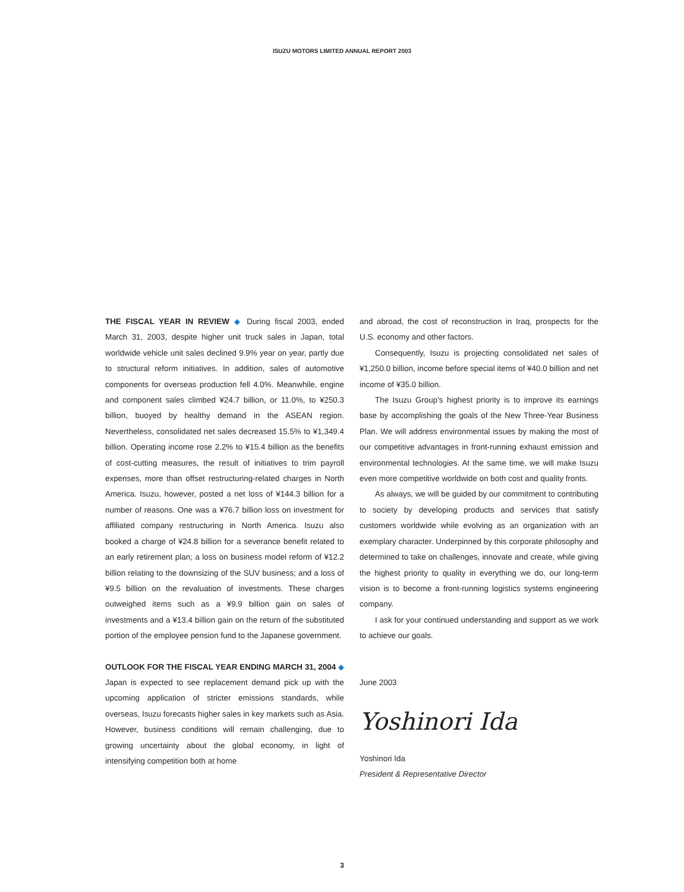ISUZU MOTORS LIMITED ANNUAL REPORT 2003
THE FISCAL YEAR IN REVIEW ◆ During fiscal 2003, ended March 31, 2003, despite higher unit truck sales in Japan, total worldwide vehicle unit sales declined 9.9% year on year, partly due to structural reform initiatives. In addition, sales of automotive components for overseas production fell 4.0%. Meanwhile, engine and component sales climbed ¥24.7 billion, or 11.0%, to ¥250.3 billion, buoyed by healthy demand in the ASEAN region. Nevertheless, consolidated net sales decreased 15.5% to ¥1,349.4 billion. Operating income rose 2.2% to ¥15.4 billion as the benefits of cost-cutting measures, the result of initiatives to trim payroll expenses, more than offset restructuring-related charges in North America. Isuzu, however, posted a net loss of ¥144.3 billion for a number of reasons. One was a ¥76.7 billion loss on investment for affiliated company restructuring in North America. Isuzu also booked a charge of ¥24.8 billion for a severance benefit related to an early retirement plan; a loss on business model reform of ¥12.2 billion relating to the downsizing of the SUV business; and a loss of ¥9.5 billion on the revaluation of investments. These charges outweighed items such as a ¥9.9 billion gain on sales of investments and a ¥13.4 billion gain on the return of the substituted portion of the employee pension fund to the Japanese government.
OUTLOOK FOR THE FISCAL YEAR ENDING MARCH 31, 2004 ◆ Japan is expected to see replacement demand pick up with the upcoming application of stricter emissions standards, while overseas, Isuzu forecasts higher sales in key markets such as Asia. However, business conditions will remain challenging, due to growing uncertainty about the global economy, in light of intensifying competition both at home
and abroad, the cost of reconstruction in Iraq, prospects for the U.S. economy and other factors.
Consequently, Isuzu is projecting consolidated net sales of ¥1,250.0 billion, income before special items of ¥40.0 billion and net income of ¥35.0 billion.
The Isuzu Group’s highest priority is to improve its earnings base by accomplishing the goals of the New Three-Year Business Plan. We will address environmental issues by making the most of our competitive advantages in front-running exhaust emission and environmental technologies. At the same time, we will make Isuzu even more competitive worldwide on both cost and quality fronts.
As always, we will be guided by our commitment to contributing to society by developing products and services that satisfy customers worldwide while evolving as an organization with an exemplary character. Underpinned by this corporate philosophy and determined to take on challenges, innovate and create, while giving the highest priority to quality in everything we do, our long-term vision is to become a front-running logistics systems engineering company.
I ask for your continued understanding and support as we work to achieve our goals.
June 2003
Yoshinori Ida
Yoshinori Ida
President & Representative Director
3